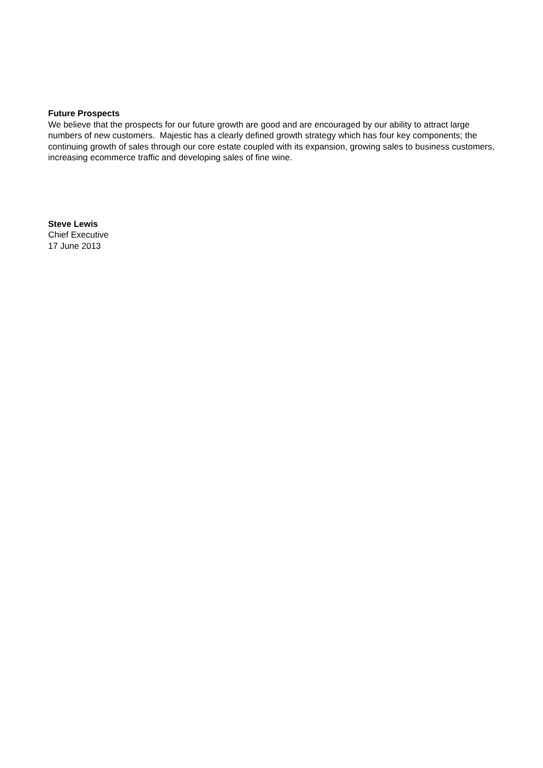Future Prospects
We believe that the prospects for our future growth are good and are encouraged by our ability to attract large numbers of new customers. Majestic has a clearly defined growth strategy which has four key components; the continuing growth of sales through our core estate coupled with its expansion, growing sales to business customers, increasing ecommerce traffic and developing sales of fine wine.
Steve Lewis
Chief Executive
17 June 2013